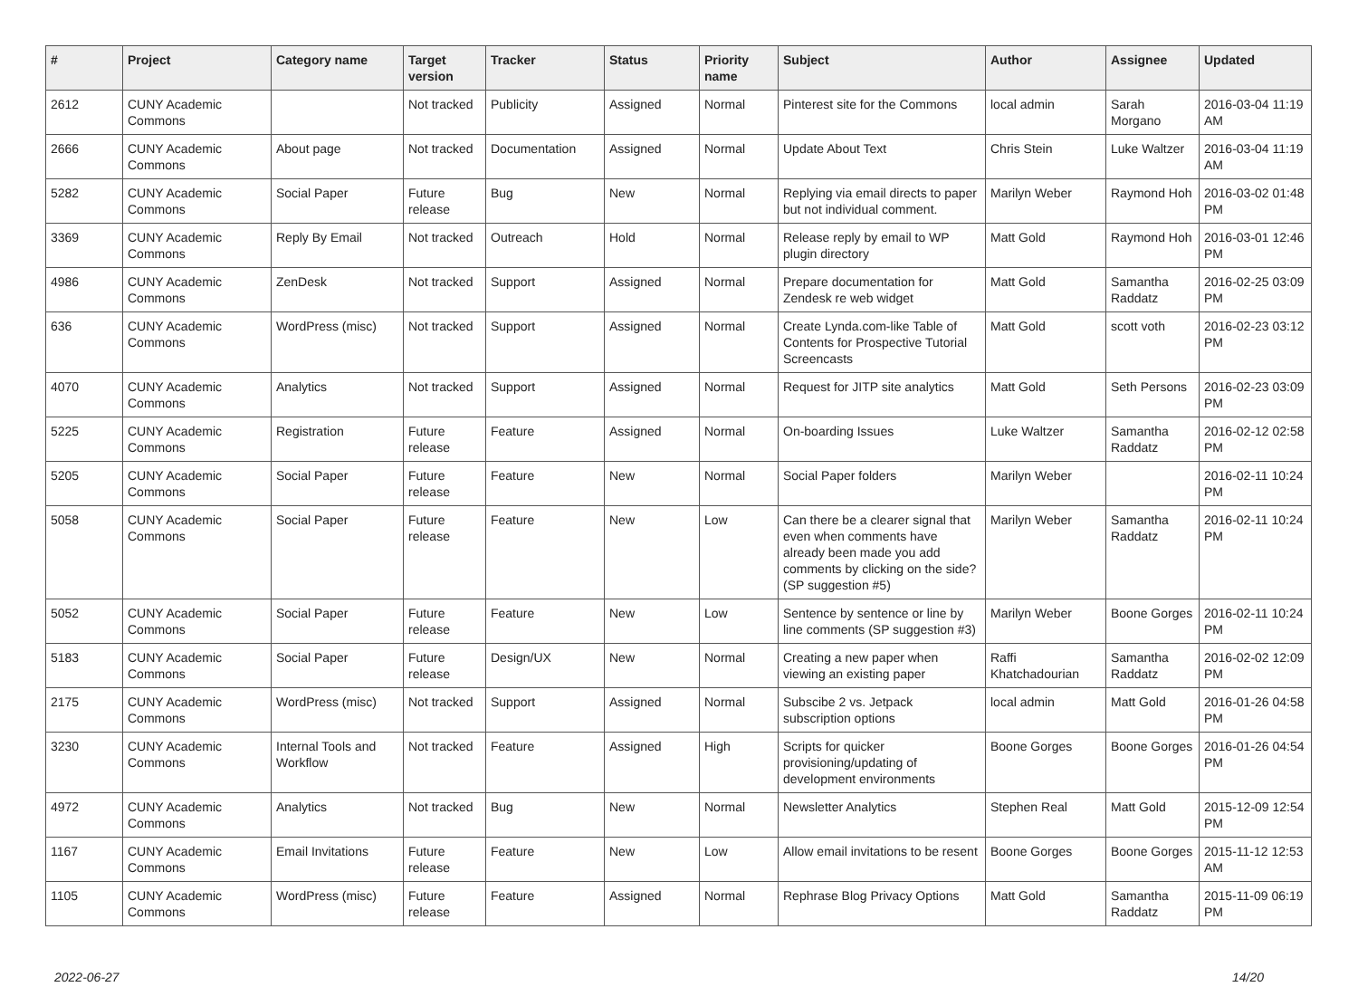| # | Project | Category name | Target version | Tracker | Status | Priority name | Subject | Author | Assignee | Updated |
| --- | --- | --- | --- | --- | --- | --- | --- | --- | --- | --- |
| 2612 | CUNY Academic Commons | | Not tracked | Publicity | Assigned | Normal | Pinterest site for the Commons | local admin | Sarah Morgano | 2016-03-04 11:19 AM |
| 2666 | CUNY Academic Commons | About page | Not tracked | Documentation | Assigned | Normal | Update About Text | Chris Stein | Luke Waltzer | 2016-03-04 11:19 AM |
| 5282 | CUNY Academic Commons | Social Paper | Future release | Bug | New | Normal | Replying via email directs to paper but not individual comment. | Marilyn Weber | Raymond Hoh | 2016-03-02 01:48 PM |
| 3369 | CUNY Academic Commons | Reply By Email | Not tracked | Outreach | Hold | Normal | Release reply by email to WP plugin directory | Matt Gold | Raymond Hoh | 2016-03-01 12:46 PM |
| 4986 | CUNY Academic Commons | ZenDesk | Not tracked | Support | Assigned | Normal | Prepare documentation for Zendesk re web widget | Matt Gold | Samantha Raddatz | 2016-02-25 03:09 PM |
| 636 | CUNY Academic Commons | WordPress (misc) | Not tracked | Support | Assigned | Normal | Create Lynda.com-like Table of Contents for Prospective Tutorial Screencasts | Matt Gold | scott voth | 2016-02-23 03:12 PM |
| 4070 | CUNY Academic Commons | Analytics | Not tracked | Support | Assigned | Normal | Request for JITP site analytics | Matt Gold | Seth Persons | 2016-02-23 03:09 PM |
| 5225 | CUNY Academic Commons | Registration | Future release | Feature | Assigned | Normal | On-boarding Issues | Luke Waltzer | Samantha Raddatz | 2016-02-12 02:58 PM |
| 5205 | CUNY Academic Commons | Social Paper | Future release | Feature | New | Normal | Social Paper folders | Marilyn Weber | | 2016-02-11 10:24 PM |
| 5058 | CUNY Academic Commons | Social Paper | Future release | Feature | New | Low | Can there be a clearer signal that even when comments have already been made you add comments by clicking on the side? (SP suggestion #5) | Marilyn Weber | Samantha Raddatz | 2016-02-11 10:24 PM |
| 5052 | CUNY Academic Commons | Social Paper | Future release | Feature | New | Low | Sentence by sentence or line by line comments (SP suggestion #3) | Marilyn Weber | Boone Gorges | 2016-02-11 10:24 PM |
| 5183 | CUNY Academic Commons | Social Paper | Future release | Design/UX | New | Normal | Creating a new paper when viewing an existing paper | Raffi Khatchadourian | Samantha Raddatz | 2016-02-02 12:09 PM |
| 2175 | CUNY Academic Commons | WordPress (misc) | Not tracked | Support | Assigned | Normal | Subscibe 2 vs. Jetpack subscription options | local admin | Matt Gold | 2016-01-26 04:58 PM |
| 3230 | CUNY Academic Commons | Internal Tools and Workflow | Not tracked | Feature | Assigned | High | Scripts for quicker provisioning/updating of development environments | Boone Gorges | Boone Gorges | 2016-01-26 04:54 PM |
| 4972 | CUNY Academic Commons | Analytics | Not tracked | Bug | New | Normal | Newsletter Analytics | Stephen Real | Matt Gold | 2015-12-09 12:54 PM |
| 1167 | CUNY Academic Commons | Email Invitations | Future release | Feature | New | Low | Allow email invitations to be resent | Boone Gorges | Boone Gorges | 2015-11-12 12:53 AM |
| 1105 | CUNY Academic Commons | WordPress (misc) | Future release | Feature | Assigned | Normal | Rephrase Blog Privacy Options | Matt Gold | Samantha Raddatz | 2015-11-09 06:19 PM |
2022-06-27 14/20